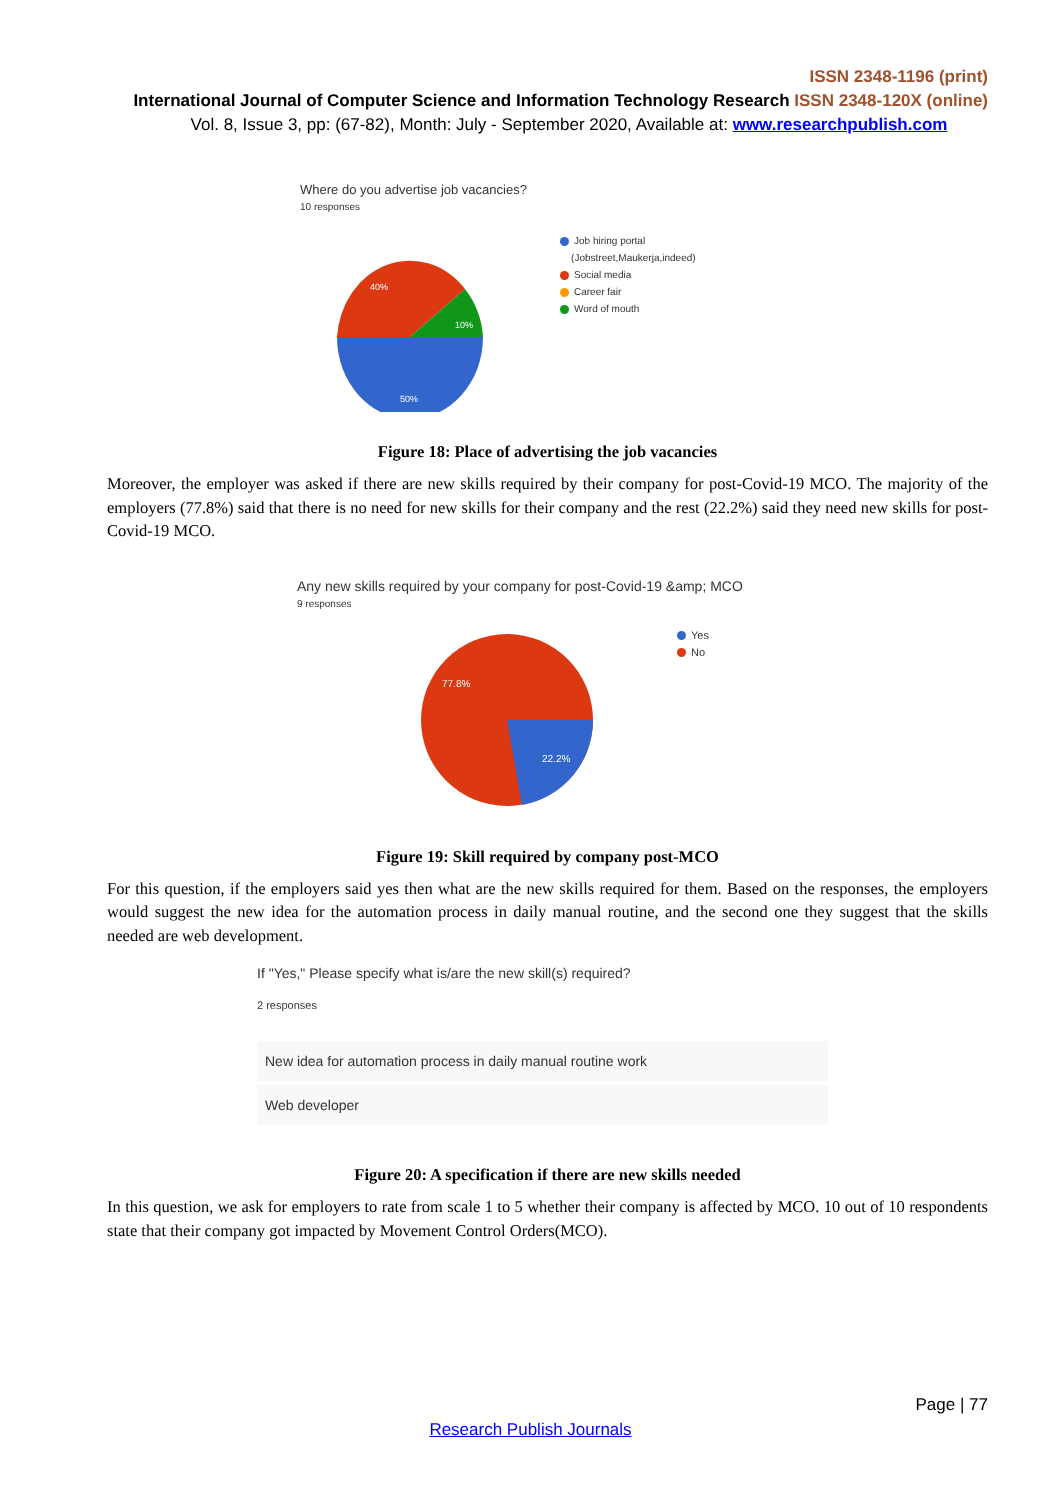ISSN 2348-1196 (print)
International Journal of Computer Science and Information Technology Research ISSN 2348-120X (online)
Vol. 8, Issue 3, pp: (67-82), Month: July - September 2020, Available at: www.researchpublish.com
Where do you advertise job vacancies?
10 responses
40%
10%
50%
Job hiring portal
(Jobstreet,Maukerja,indeed)
Social media
Career fair
Word of mouth
Figure 18: Place of advertising the job vacancies
Moreover, the employer was asked if there are new skills required by their company for post-Covid-19 MCO. The majority of the employers (77.8%) said that there is no need for new skills for their company and the rest (22.2%) said they need new skills for post-Covid-19 MCO.
Any new skills required by your company for post-Covid-19 &amp; MCO
9 responses
77.8%
22.2%
Yes
No
Figure 19: Skill required by company post-MCO
For this question, if the employers said yes then what are the new skills required for them. Based on the responses, the employers would suggest the new idea for the automation process in daily manual routine, and the second one they suggest that the skills needed are web development.
If "Yes," Please specify what is/are the new skill(s) required?
2 responses
New idea for automation process in daily manual routine work
Web developer
Figure 20: A specification if there are new skills needed
In this question, we ask for employers to rate from scale 1 to 5 whether their company is affected by MCO. 10 out of 10 respondents state that their company got impacted by Movement Control Orders(MCO).
Page | 77
Research Publish Journals